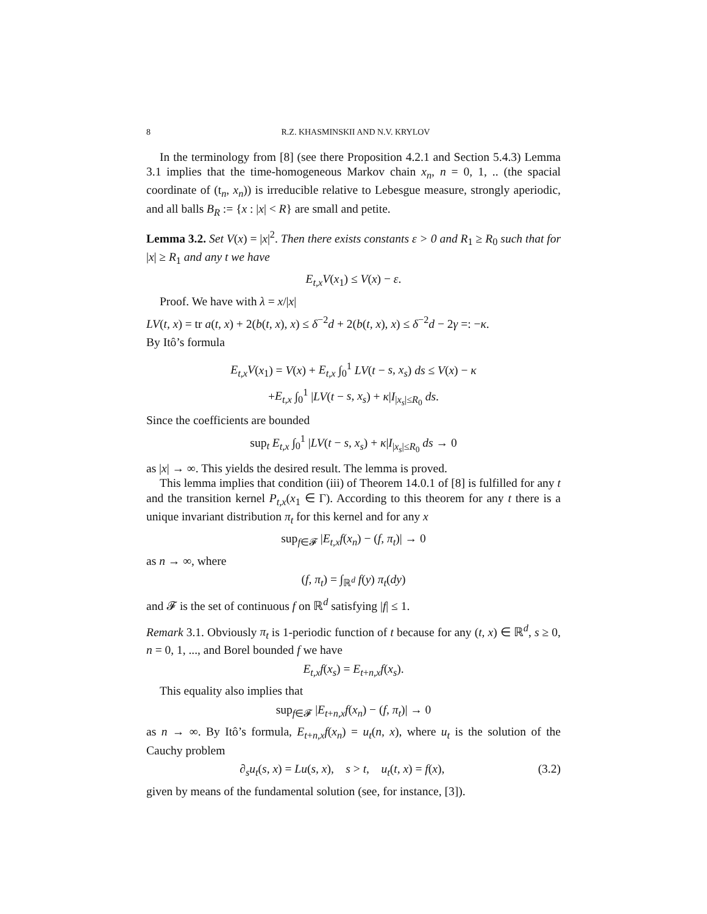8 R.Z. KHASMINSKII AND N.V. KRYLOV
In the terminology from [8] (see there Proposition 4.2.1 and Section 5.4.3) Lemma 3.1 implies that the time-homogeneous Markov chain x<sub>n</sub>, n = 0, 1, .. (the spacial coordinate of (t<sub>n</sub>, x<sub>n</sub>)) is irreducible relative to Lebesgue measure, strongly aperiodic, and all balls B<sub>R</sub> := {x : |x| < R} are small and petite.
Lemma 3.2. Set V(x) = |x|<sup>2</sup>. Then there exists constants ε > 0 and R<sub>1</sub> ≥ R<sub>0</sub> such that for |x| ≥ R<sub>1</sub> and any t we have
E<sub>t,x</sub>V(x<sub>1</sub>) ≤ V(x) − ε.
Proof. We have with λ = x/|x|
LV(t, x) = tr a(t, x) + 2(b(t, x), x) ≤ δ<sup>−2</sup>d + 2(b(t, x), x) ≤ δ<sup>−2</sup>d − 2γ =: −κ.
By Itô’s formula
E<sub>t,x</sub>V(x<sub>1</sub>) = V(x) + E<sub>t,x</sub> ∫<sub>0</sub><sup>1</sup> LV(t − s, x<sub>s</sub>) ds ≤ V(x) − κ
+E<sub>t,x</sub> ∫<sub>0</sub><sup>1</sup> |LV(t − s, x<sub>s</sub>) + κ|I<sub>|x<sub>s</sub>|≤R<sub>0</sub></sub> ds.
Since the coefficients are bounded
sup<sub>t</sub> E<sub>t,x</sub> ∫<sub>0</sub><sup>1</sup> |LV(t − s, x<sub>s</sub>) + κ|I<sub>|x<sub>s</sub>|≤R<sub>0</sub></sub> ds → 0
as |x| → ∞. This yields the desired result. The lemma is proved.
This lemma implies that condition (iii) of Theorem 14.0.1 of [8] is fulfilled for any t and the transition kernel P<sub>t,x</sub>(x<sub>1</sub> ∈ Γ). According to this theorem for any t there is a unique invariant distribution π<sub>t</sub> for this kernel and for any x
sup<sub>f∈𝓕</sub> |E<sub>t,x</sub>f(x<sub>n</sub>) − (f, π<sub>t</sub>)| → 0
as n → ∞, where
(f, π<sub>t</sub>) = ∫<sub>ℝ<sup>d</sup></sub> f(y) π<sub>t</sub>(dy)
and 𝓕 is the set of continuous f on ℝ<sup>d</sup> satisfying |f| ≤ 1.
Remark 3.1. Obviously π<sub>t</sub> is 1-periodic function of t because for any (t, x) ∈ ℝ<sup>d</sup>, s ≥ 0, n = 0, 1, ..., and Borel bounded f we have
E<sub>t,x</sub>f(x<sub>s</sub>) = E<sub>t+n,x</sub>f(x<sub>s</sub>).
This equality also implies that
sup<sub>f∈𝓕</sub> |E<sub>t+n,x</sub>f(x<sub>n</sub>) − (f, π<sub>t</sub>)| → 0
as n → ∞. By Itô’s formula, E<sub>t+n,x</sub>f(x<sub>n</sub>) = u<sub>t</sub>(n, x), where u<sub>t</sub> is the solution of the Cauchy problem
∂<sub>s</sub>u<sub>t</sub>(s, x) = Lu(s, x), s > t, u<sub>t</sub>(t, x) = f(x),
(3.2)
given by means of the fundamental solution (see, for instance, [3]).